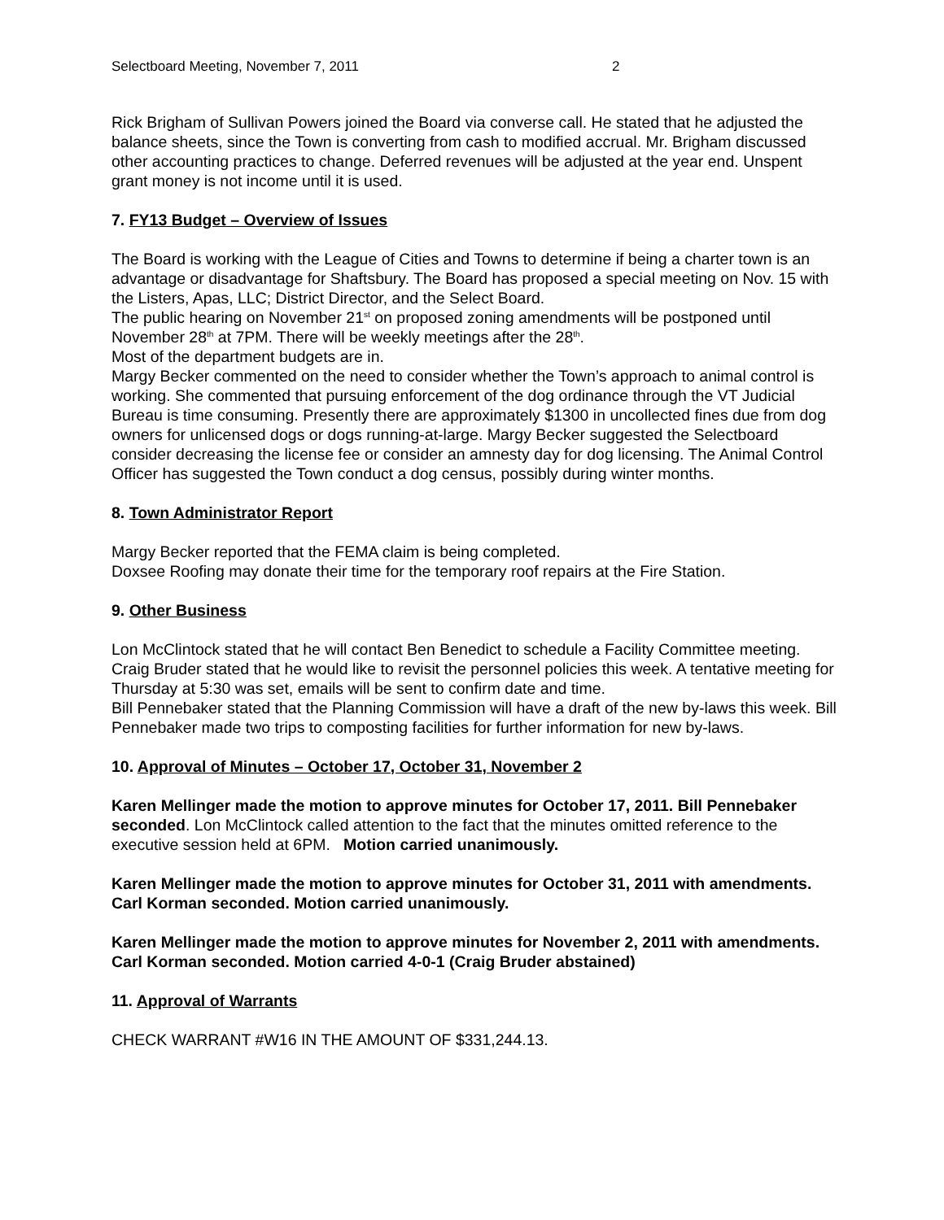Selectboard Meeting, November 7, 2011 2
Rick Brigham of Sullivan Powers joined the Board via converse call. He stated that he adjusted the balance sheets, since the Town is converting from cash to modified accrual. Mr. Brigham discussed other accounting practices to change. Deferred revenues will be adjusted at the year end. Unspent grant money is not income until it is used.
7. FY13 Budget – Overview of Issues
The Board is working with the League of Cities and Towns to determine if being a charter town is an advantage or disadvantage for Shaftsbury. The Board has proposed a special meeting on Nov. 15 with the Listers, Apas, LLC; District Director, and the Select Board.
The public hearing on November 21<sup>st</sup> on proposed zoning amendments will be postponed until November 28<sup>th</sup> at 7PM. There will be weekly meetings after the 28<sup>th</sup>.
Most of the department budgets are in.
Margy Becker commented on the need to consider whether the Town’s approach to animal control is working. She commented that pursuing enforcement of the dog ordinance through the VT Judicial Bureau is time consuming. Presently there are approximately $1300 in uncollected fines due from dog owners for unlicensed dogs or dogs running-at-large. Margy Becker suggested the Selectboard consider decreasing the license fee or consider an amnesty day for dog licensing. The Animal Control Officer has suggested the Town conduct a dog census, possibly during winter months.
8. Town Administrator Report
Margy Becker reported that the FEMA claim is being completed.
Doxsee Roofing may donate their time for the temporary roof repairs at the Fire Station.
9. Other Business
Lon McClintock stated that he will contact Ben Benedict to schedule a Facility Committee meeting.
Craig Bruder stated that he would like to revisit the personnel policies this week. A tentative meeting for Thursday at 5:30 was set, emails will be sent to confirm date and time.
Bill Pennebaker stated that the Planning Commission will have a draft of the new by-laws this week. Bill Pennebaker made two trips to composting facilities for further information for new by-laws.
10. Approval of Minutes – October 17, October 31, November 2
Karen Mellinger made the motion to approve minutes for October 17, 2011. Bill Pennebaker seconded. Lon McClintock called attention to the fact that the minutes omitted reference to the executive session held at 6PM. Motion carried unanimously.
Karen Mellinger made the motion to approve minutes for October 31, 2011 with amendments. Carl Korman seconded. Motion carried unanimously.
Karen Mellinger made the motion to approve minutes for November 2, 2011 with amendments. Carl Korman seconded. Motion carried 4-0-1 (Craig Bruder abstained)
11. Approval of Warrants
CHECK WARRANT #W16 IN THE AMOUNT OF $331,244.13.